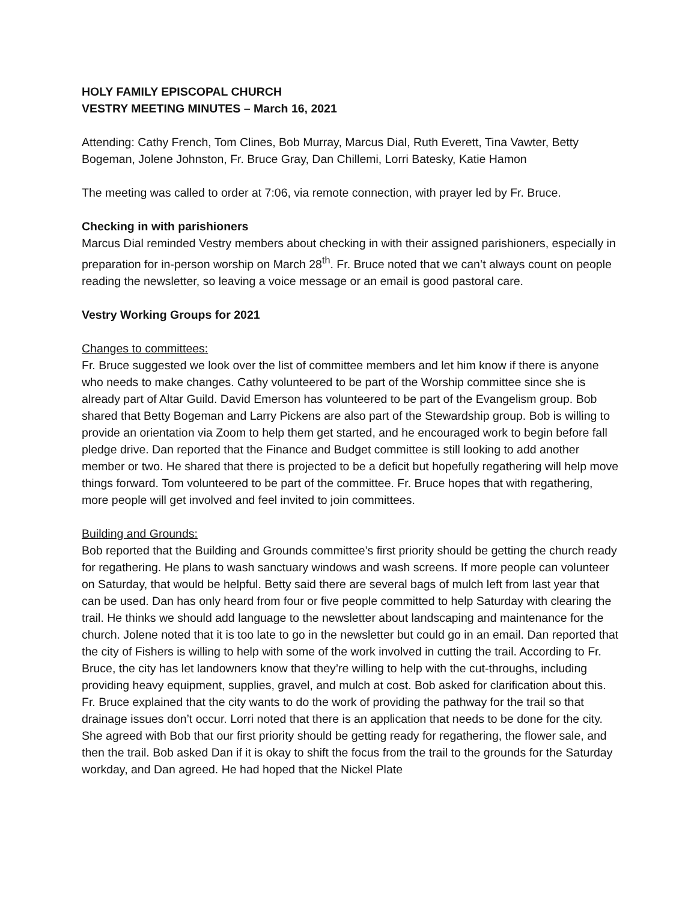HOLY FAMILY EPISCOPAL CHURCH
VESTRY MEETING MINUTES – March 16, 2021
Attending: Cathy French, Tom Clines, Bob Murray, Marcus Dial, Ruth Everett, Tina Vawter, Betty Bogeman, Jolene Johnston, Fr. Bruce Gray, Dan Chillemi, Lorri Batesky, Katie Hamon
The meeting was called to order at 7:06, via remote connection, with prayer led by Fr. Bruce.
Checking in with parishioners
Marcus Dial reminded Vestry members about checking in with their assigned parishioners, especially in preparation for in-person worship on March 28<sup>th</sup>. Fr. Bruce noted that we can’t always count on people reading the newsletter, so leaving a voice message or an email is good pastoral care.
Vestry Working Groups for 2021
Changes to committees:
Fr. Bruce suggested we look over the list of committee members and let him know if there is anyone who needs to make changes. Cathy volunteered to be part of the Worship committee since she is already part of Altar Guild. David Emerson has volunteered to be part of the Evangelism group. Bob shared that Betty Bogeman and Larry Pickens are also part of the Stewardship group. Bob is willing to provide an orientation via Zoom to help them get started, and he encouraged work to begin before fall pledge drive. Dan reported that the Finance and Budget committee is still looking to add another member or two. He shared that there is projected to be a deficit but hopefully regathering will help move things forward. Tom volunteered to be part of the committee. Fr. Bruce hopes that with regathering, more people will get involved and feel invited to join committees.
Building and Grounds:
Bob reported that the Building and Grounds committee’s first priority should be getting the church ready for regathering. He plans to wash sanctuary windows and wash screens. If more people can volunteer on Saturday, that would be helpful. Betty said there are several bags of mulch left from last year that can be used. Dan has only heard from four or five people committed to help Saturday with clearing the trail. He thinks we should add language to the newsletter about landscaping and maintenance for the church. Jolene noted that it is too late to go in the newsletter but could go in an email. Dan reported that the city of Fishers is willing to help with some of the work involved in cutting the trail. According to Fr. Bruce, the city has let landowners know that they’re willing to help with the cut-throughs, including providing heavy equipment, supplies, gravel, and mulch at cost. Bob asked for clarification about this. Fr. Bruce explained that the city wants to do the work of providing the pathway for the trail so that drainage issues don’t occur. Lorri noted that there is an application that needs to be done for the city. She agreed with Bob that our first priority should be getting ready for regathering, the flower sale, and then the trail. Bob asked Dan if it is okay to shift the focus from the trail to the grounds for the Saturday workday, and Dan agreed. He had hoped that the Nickel Plate